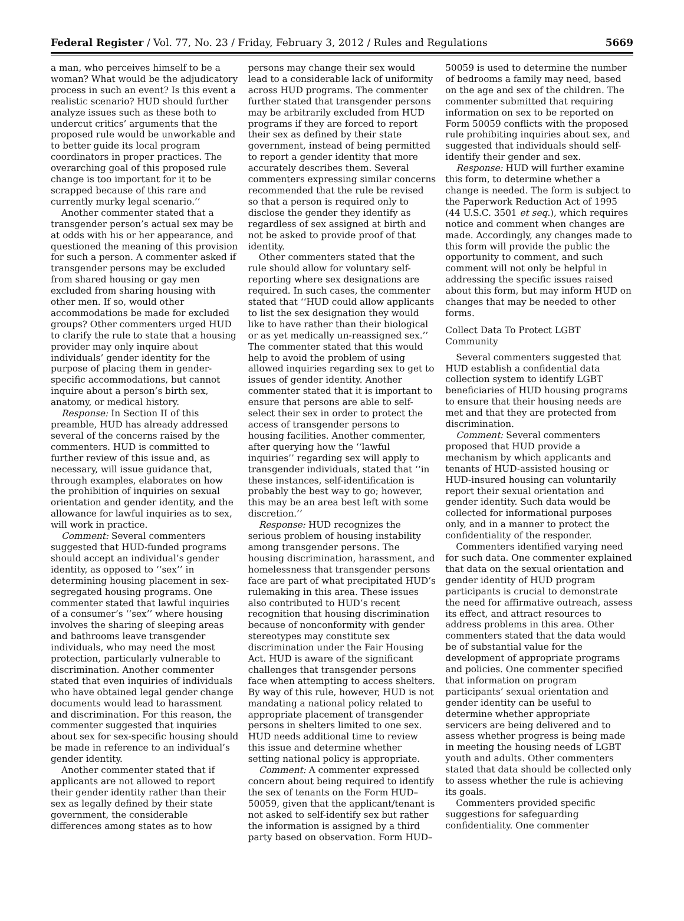Federal Register / Vol. 77, No. 23 / Friday, February 3, 2012 / Rules and Regulations 5669
a man, who perceives himself to be a woman? What would be the adjudicatory process in such an event? Is this event a realistic scenario? HUD should further analyze issues such as these both to undercut critics’ arguments that the proposed rule would be unworkable and to better guide its local program coordinators in proper practices. The overarching goal of this proposed rule change is too important for it to be scrapped because of this rare and currently murky legal scenario.’’
Another commenter stated that a transgender person’s actual sex may be at odds with his or her appearance, and questioned the meaning of this provision for such a person. A commenter asked if transgender persons may be excluded from shared housing or gay men excluded from sharing housing with other men. If so, would other accommodations be made for excluded groups? Other commenters urged HUD to clarify the rule to state that a housing provider may only inquire about individuals’ gender identity for the purpose of placing them in gender-specific accommodations, but cannot inquire about a person’s birth sex, anatomy, or medical history.
Response: In Section II of this preamble, HUD has already addressed several of the concerns raised by the commenters. HUD is committed to further review of this issue and, as necessary, will issue guidance that, through examples, elaborates on how the prohibition of inquiries on sexual orientation and gender identity, and the allowance for lawful inquiries as to sex, will work in practice.
Comment: Several commenters suggested that HUD-funded programs should accept an individual’s gender identity, as opposed to ‘‘sex’’ in determining housing placement in sex-segregated housing programs. One commenter stated that lawful inquiries of a consumer’s ‘‘sex’’ where housing involves the sharing of sleeping areas and bathrooms leave transgender individuals, who may need the most protection, particularly vulnerable to discrimination. Another commenter stated that even inquiries of individuals who have obtained legal gender change documents would lead to harassment and discrimination. For this reason, the commenter suggested that inquiries about sex for sex-specific housing should be made in reference to an individual’s gender identity.
Another commenter stated that if applicants are not allowed to report their gender identity rather than their sex as legally defined by their state government, the considerable differences among states as to how
persons may change their sex would lead to a considerable lack of uniformity across HUD programs. The commenter further stated that transgender persons may be arbitrarily excluded from HUD programs if they are forced to report their sex as defined by their state government, instead of being permitted to report a gender identity that more accurately describes them. Several commenters expressing similar concerns recommended that the rule be revised so that a person is required only to disclose the gender they identify as regardless of sex assigned at birth and not be asked to provide proof of that identity.
Other commenters stated that the rule should allow for voluntary self-reporting where sex designations are required. In such cases, the commenter stated that ‘‘HUD could allow applicants to list the sex designation they would like to have rather than their biological or as yet medically un-reassigned sex.’’ The commenter stated that this would help to avoid the problem of using allowed inquiries regarding sex to get to issues of gender identity. Another commenter stated that it is important to ensure that persons are able to self-select their sex in order to protect the access of transgender persons to housing facilities. Another commenter, after querying how the ‘‘lawful inquiries’’ regarding sex will apply to transgender individuals, stated that ‘‘in these instances, self-identification is probably the best way to go; however, this may be an area best left with some discretion.’’
Response: HUD recognizes the serious problem of housing instability among transgender persons. The housing discrimination, harassment, and homelessness that transgender persons face are part of what precipitated HUD’s rulemaking in this area. These issues also contributed to HUD’s recent recognition that housing discrimination because of nonconformity with gender stereotypes may constitute sex discrimination under the Fair Housing Act. HUD is aware of the significant challenges that transgender persons face when attempting to access shelters. By way of this rule, however, HUD is not mandating a national policy related to appropriate placement of transgender persons in shelters limited to one sex. HUD needs additional time to review this issue and determine whether setting national policy is appropriate.
Comment: A commenter expressed concern about being required to identify the sex of tenants on the Form HUD–50059, given that the applicant/tenant is not asked to self-identify sex but rather the information is assigned by a third party based on observation. Form HUD–
50059 is used to determine the number of bedrooms a family may need, based on the age and sex of the children. The commenter submitted that requiring information on sex to be reported on Form 50059 conflicts with the proposed rule prohibiting inquiries about sex, and suggested that individuals should self-identify their gender and sex.
Response: HUD will further examine this form, to determine whether a change is needed. The form is subject to the Paperwork Reduction Act of 1995 (44 U.S.C. 3501 et seq.), which requires notice and comment when changes are made. Accordingly, any changes made to this form will provide the public the opportunity to comment, and such comment will not only be helpful in addressing the specific issues raised about this form, but may inform HUD on changes that may be needed to other forms.
Collect Data To Protect LGBT Community
Several commenters suggested that HUD establish a confidential data collection system to identify LGBT beneficiaries of HUD housing programs to ensure that their housing needs are met and that they are protected from discrimination.
Comment: Several commenters proposed that HUD provide a mechanism by which applicants and tenants of HUD-assisted housing or HUD-insured housing can voluntarily report their sexual orientation and gender identity. Such data would be collected for informational purposes only, and in a manner to protect the confidentiality of the responder.
Commenters identified varying need for such data. One commenter explained that data on the sexual orientation and gender identity of HUD program participants is crucial to demonstrate the need for affirmative outreach, assess its effect, and attract resources to address problems in this area. Other commenters stated that the data would be of substantial value for the development of appropriate programs and policies. One commenter specified that information on program participants’ sexual orientation and gender identity can be useful to determine whether appropriate servicers are being delivered and to assess whether progress is being made in meeting the housing needs of LGBT youth and adults. Other commenters stated that data should be collected only to assess whether the rule is achieving its goals.
Commenters provided specific suggestions for safeguarding confidentiality. One commenter